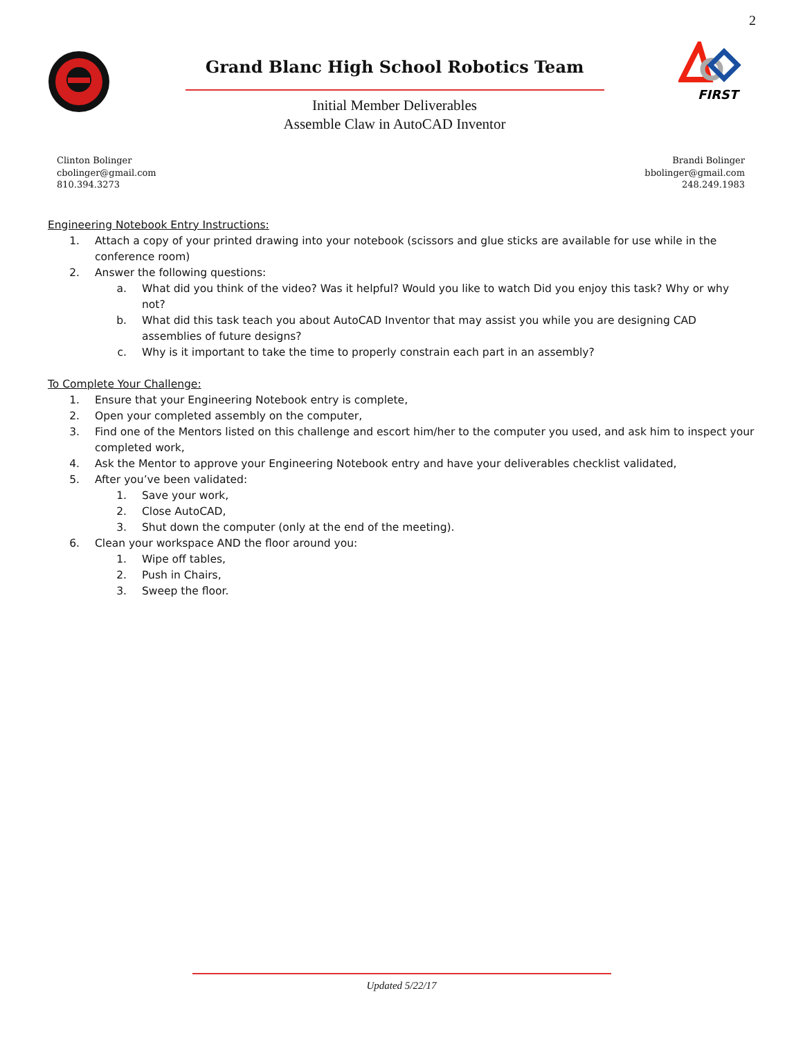2
Grand Blanc High School Robotics Team
Initial Member Deliverables
Assemble Claw in AutoCAD Inventor
FIRST
Clinton Bolinger
cbolinger@gmail.com
810.394.3273
Brandi Bolinger
bbolinger@gmail.com
248.249.1983
Engineering Notebook Entry Instructions:
1. Attach a copy of your printed drawing into your notebook (scissors and glue sticks are available for use while in the conference room)
2. Answer the following questions:
a. What did you think of the video? Was it helpful? Would you like to watch Did you enjoy this task? Why or why not?
b. What did this task teach you about AutoCAD Inventor that may assist you while you are designing CAD assemblies of future designs?
c. Why is it important to take the time to properly constrain each part in an assembly?
To Complete Your Challenge:
1. Ensure that your Engineering Notebook entry is complete,
2. Open your completed assembly on the computer,
3. Find one of the Mentors listed on this challenge and escort him/her to the computer you used, and ask him to inspect your completed work,
4. Ask the Mentor to approve your Engineering Notebook entry and have your deliverables checklist validated,
5. After you’ve been validated:
1. Save your work,
2. Close AutoCAD,
3. Shut down the computer (only at the end of the meeting).
6. Clean your workspace AND the floor around you:
1. Wipe off tables,
2. Push in Chairs,
3. Sweep the floor.
Updated 5/22/17